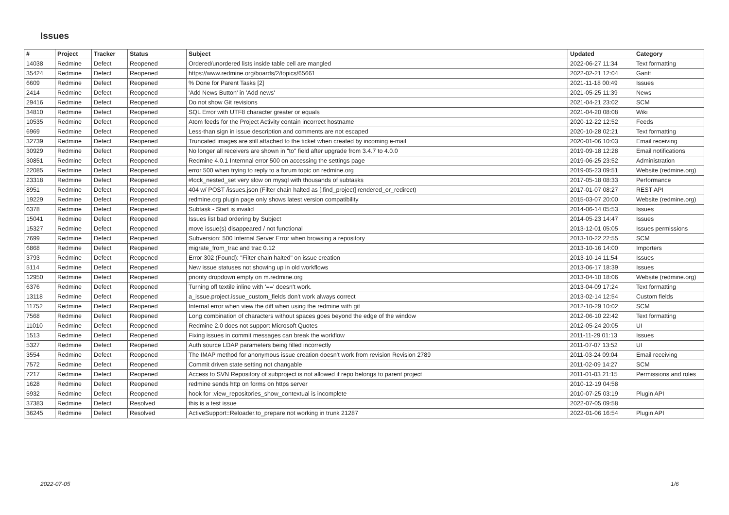Issues
| # | Project | Tracker | Status | Subject | Updated | Category |
| --- | --- | --- | --- | --- | --- | --- |
| 14038 | Redmine | Defect | Reopened | Ordered/unordered lists inside table cell are mangled | 2022-06-27 11:34 | Text formatting |
| 35424 | Redmine | Defect | Reopened | https://www.redmine.org/boards/2/topics/65661 | 2022-02-21 12:04 | Gantt |
| 6609 | Redmine | Defect | Reopened | % Done for Parent Tasks [2] | 2021-11-18 00:49 | Issues |
| 2414 | Redmine | Defect | Reopened | 'Add News Button' in 'Add news' | 2021-05-25 11:39 | News |
| 29416 | Redmine | Defect | Reopened | Do not show Git revisions | 2021-04-21 23:02 | SCM |
| 34810 | Redmine | Defect | Reopened | SQL Error with UTF8 character greater or equals | 2021-04-20 08:08 | Wiki |
| 10535 | Redmine | Defect | Reopened | Atom feeds for the Project Activity contain incorrect hostname | 2020-12-22 12:52 | Feeds |
| 6969 | Redmine | Defect | Reopened | Less-than sign in issue description and comments are not escaped | 2020-10-28 02:21 | Text formatting |
| 32739 | Redmine | Defect | Reopened | Truncated images are still attached to the ticket when created by incoming e-mail | 2020-01-06 10:03 | Email receiving |
| 30929 | Redmine | Defect | Reopened | No longer all receivers are shown in "to" field after upgrade from 3.4.7 to 4.0.0 | 2019-09-18 12:28 | Email notifications |
| 30851 | Redmine | Defect | Reopened | Redmine 4.0.1 Internnal error 500 on accessing the settings page | 2019-06-25 23:52 | Administration |
| 22085 | Redmine | Defect | Reopened | error 500 when trying to reply to a forum topic on redmine.org | 2019-05-23 09:51 | Website (redmine.org) |
| 23318 | Redmine | Defect | Reopened | #lock_nested_set very slow on mysql with thousands of subtasks | 2017-05-18 08:33 | Performance |
| 8951 | Redmine | Defect | Reopened | 404 w/ POST /issues.json (Filter chain halted as [:find_project] rendered_or_redirect) | 2017-01-07 08:27 | REST API |
| 19229 | Redmine | Defect | Reopened | redmine.org plugin page only shows latest version compatibility | 2015-03-07 20:00 | Website (redmine.org) |
| 6378 | Redmine | Defect | Reopened | Subtask - Start is invalid | 2014-06-14 05:53 | Issues |
| 15041 | Redmine | Defect | Reopened | Issues list bad ordering by Subject | 2014-05-23 14:47 | Issues |
| 15327 | Redmine | Defect | Reopened | move issue(s) disappeared / not functional | 2013-12-01 05:05 | Issues permissions |
| 7699 | Redmine | Defect | Reopened | Subversion: 500 Internal Server Error when browsing a repository | 2013-10-22 22:55 | SCM |
| 6868 | Redmine | Defect | Reopened | migrate_from_trac and trac 0.12 | 2013-10-16 14:00 | Importers |
| 3793 | Redmine | Defect | Reopened | Error 302 (Found): "Filter chain halted" on issue creation | 2013-10-14 11:54 | Issues |
| 5114 | Redmine | Defect | Reopened | New issue statuses not showing up in old workflows | 2013-06-17 18:39 | Issues |
| 12950 | Redmine | Defect | Reopened | priority dropdown empty on m.redmine.org | 2013-04-10 18:06 | Website (redmine.org) |
| 6376 | Redmine | Defect | Reopened | Turning off textile inline with '==' doesn't work. | 2013-04-09 17:24 | Text formatting |
| 13118 | Redmine | Defect | Reopened | a_issue.project.issue_custom_fields don't work always correct | 2013-02-14 12:54 | Custom fields |
| 11752 | Redmine | Defect | Reopened | Internal error when view the diff when using the redmine with git | 2012-10-29 10:02 | SCM |
| 7568 | Redmine | Defect | Reopened | Long combination of characters without spaces goes beyond the edge of the window | 2012-06-10 22:42 | Text formatting |
| 11010 | Redmine | Defect | Reopened | Redmine 2.0 does not support Microsoft Quotes | 2012-05-24 20:05 | UI |
| 1513 | Redmine | Defect | Reopened | Fixing issues in commit messages can break the workflow | 2011-11-29 01:13 | Issues |
| 5327 | Redmine | Defect | Reopened | Auth source LDAP parameters being filled incorrectly | 2011-07-07 13:52 | UI |
| 3554 | Redmine | Defect | Reopened | The IMAP method for anonymous issue creation doesn't work from revision Revision 2789 | 2011-03-24 09:04 | Email receiving |
| 7572 | Redmine | Defect | Reopened | Commit driven state setting not changable | 2011-02-09 14:27 | SCM |
| 7217 | Redmine | Defect | Reopened | Access to SVN Repository of subproject is not allowed if repo belongs to parent project | 2011-01-03 21:15 | Permissions and roles |
| 1628 | Redmine | Defect | Reopened | redmine sends http on forms on https server | 2010-12-19 04:58 | |
| 5932 | Redmine | Defect | Reopened | hook for :view_repositories_show_contextual is incomplete | 2010-07-25 03:19 | Plugin API |
| 37383 | Redmine | Defect | Resolved | this is a test issue | 2022-07-05 09:58 | |
| 36245 | Redmine | Defect | Resolved | ActiveSupport::Reloader.to_prepare not working in trunk 21287 | 2022-01-06 16:54 | Plugin API |
2022-07-05 1/6